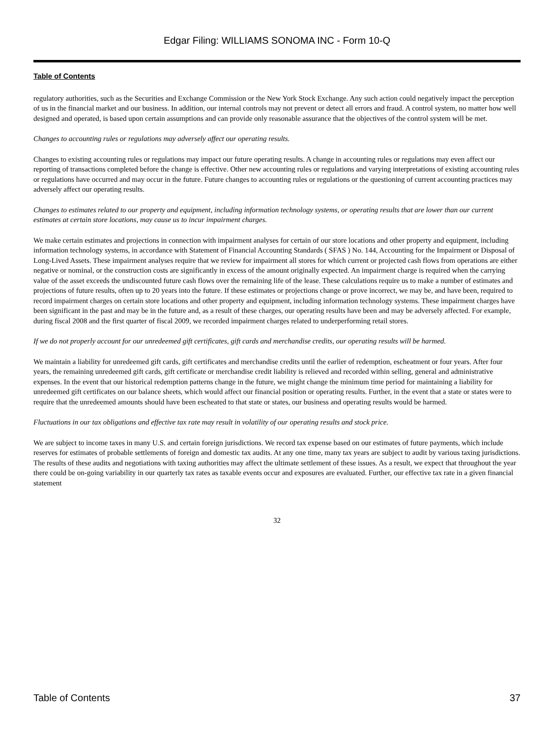Edgar Filing: WILLIAMS SONOMA INC - Form 10-Q
Table of Contents
regulatory authorities, such as the Securities and Exchange Commission or the New York Stock Exchange. Any such action could negatively impact the perception of us in the financial market and our business. In addition, our internal controls may not prevent or detect all errors and fraud. A control system, no matter how well designed and operated, is based upon certain assumptions and can provide only reasonable assurance that the objectives of the control system will be met.
Changes to accounting rules or regulations may adversely affect our operating results.
Changes to existing accounting rules or regulations may impact our future operating results. A change in accounting rules or regulations may even affect our reporting of transactions completed before the change is effective. Other new accounting rules or regulations and varying interpretations of existing accounting rules or regulations have occurred and may occur in the future. Future changes to accounting rules or regulations or the questioning of current accounting practices may adversely affect our operating results.
Changes to estimates related to our property and equipment, including information technology systems, or operating results that are lower than our current estimates at certain store locations, may cause us to incur impairment charges.
We make certain estimates and projections in connection with impairment analyses for certain of our store locations and other property and equipment, including information technology systems, in accordance with Statement of Financial Accounting Standards ( SFAS ) No. 144, Accounting for the Impairment or Disposal of Long-Lived Assets. These impairment analyses require that we review for impairment all stores for which current or projected cash flows from operations are either negative or nominal, or the construction costs are significantly in excess of the amount originally expected. An impairment charge is required when the carrying value of the asset exceeds the undiscounted future cash flows over the remaining life of the lease. These calculations require us to make a number of estimates and projections of future results, often up to 20 years into the future. If these estimates or projections change or prove incorrect, we may be, and have been, required to record impairment charges on certain store locations and other property and equipment, including information technology systems. These impairment charges have been significant in the past and may be in the future and, as a result of these charges, our operating results have been and may be adversely affected. For example, during fiscal 2008 and the first quarter of fiscal 2009, we recorded impairment charges related to underperforming retail stores.
If we do not properly account for our unredeemed gift certificates, gift cards and merchandise credits, our operating results will be harmed.
We maintain a liability for unredeemed gift cards, gift certificates and merchandise credits until the earlier of redemption, escheatment or four years. After four years, the remaining unredeemed gift cards, gift certificate or merchandise credit liability is relieved and recorded within selling, general and administrative expenses. In the event that our historical redemption patterns change in the future, we might change the minimum time period for maintaining a liability for unredeemed gift certificates on our balance sheets, which would affect our financial position or operating results. Further, in the event that a state or states were to require that the unredeemed amounts should have been escheated to that state or states, our business and operating results would be harmed.
Fluctuations in our tax obligations and effective tax rate may result in volatility of our operating results and stock price.
We are subject to income taxes in many U.S. and certain foreign jurisdictions. We record tax expense based on our estimates of future payments, which include reserves for estimates of probable settlements of foreign and domestic tax audits. At any one time, many tax years are subject to audit by various taxing jurisdictions. The results of these audits and negotiations with taxing authorities may affect the ultimate settlement of these issues. As a result, we expect that throughout the year there could be on-going variability in our quarterly tax rates as taxable events occur and exposures are evaluated. Further, our effective tax rate in a given financial statement
32
Table of Contents 37